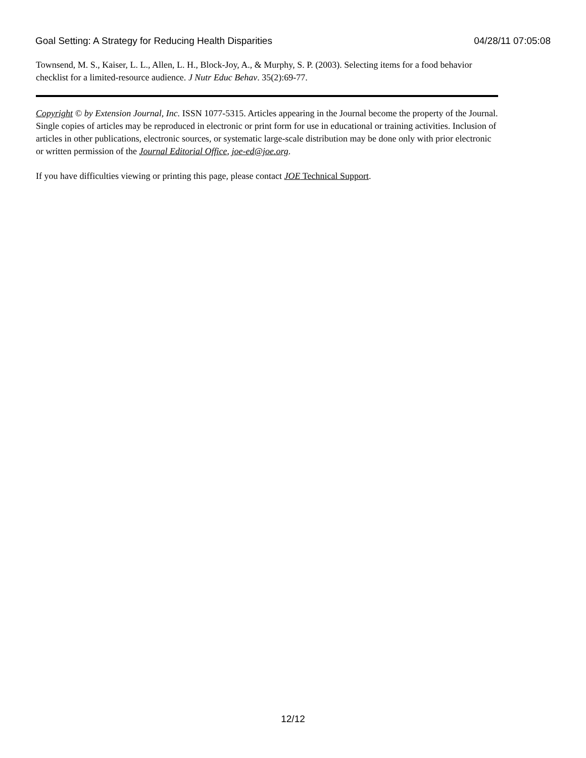Goal Setting: A Strategy for Reducing Health Disparities 04/28/11 07:05:08
Townsend, M. S., Kaiser, L. L., Allen, L. H., Block-Joy, A., & Murphy, S. P. (2003). Selecting items for a food behavior checklist for a limited-resource audience. J Nutr Educ Behav. 35(2):69-77.
Copyright © by Extension Journal, Inc. ISSN 1077-5315. Articles appearing in the Journal become the property of the Journal. Single copies of articles may be reproduced in electronic or print form for use in educational or training activities. Inclusion of articles in other publications, electronic sources, or systematic large-scale distribution may be done only with prior electronic or written permission of the Journal Editorial Office, joe-ed@joe.org.
If you have difficulties viewing or printing this page, please contact JOE Technical Support.
12/12